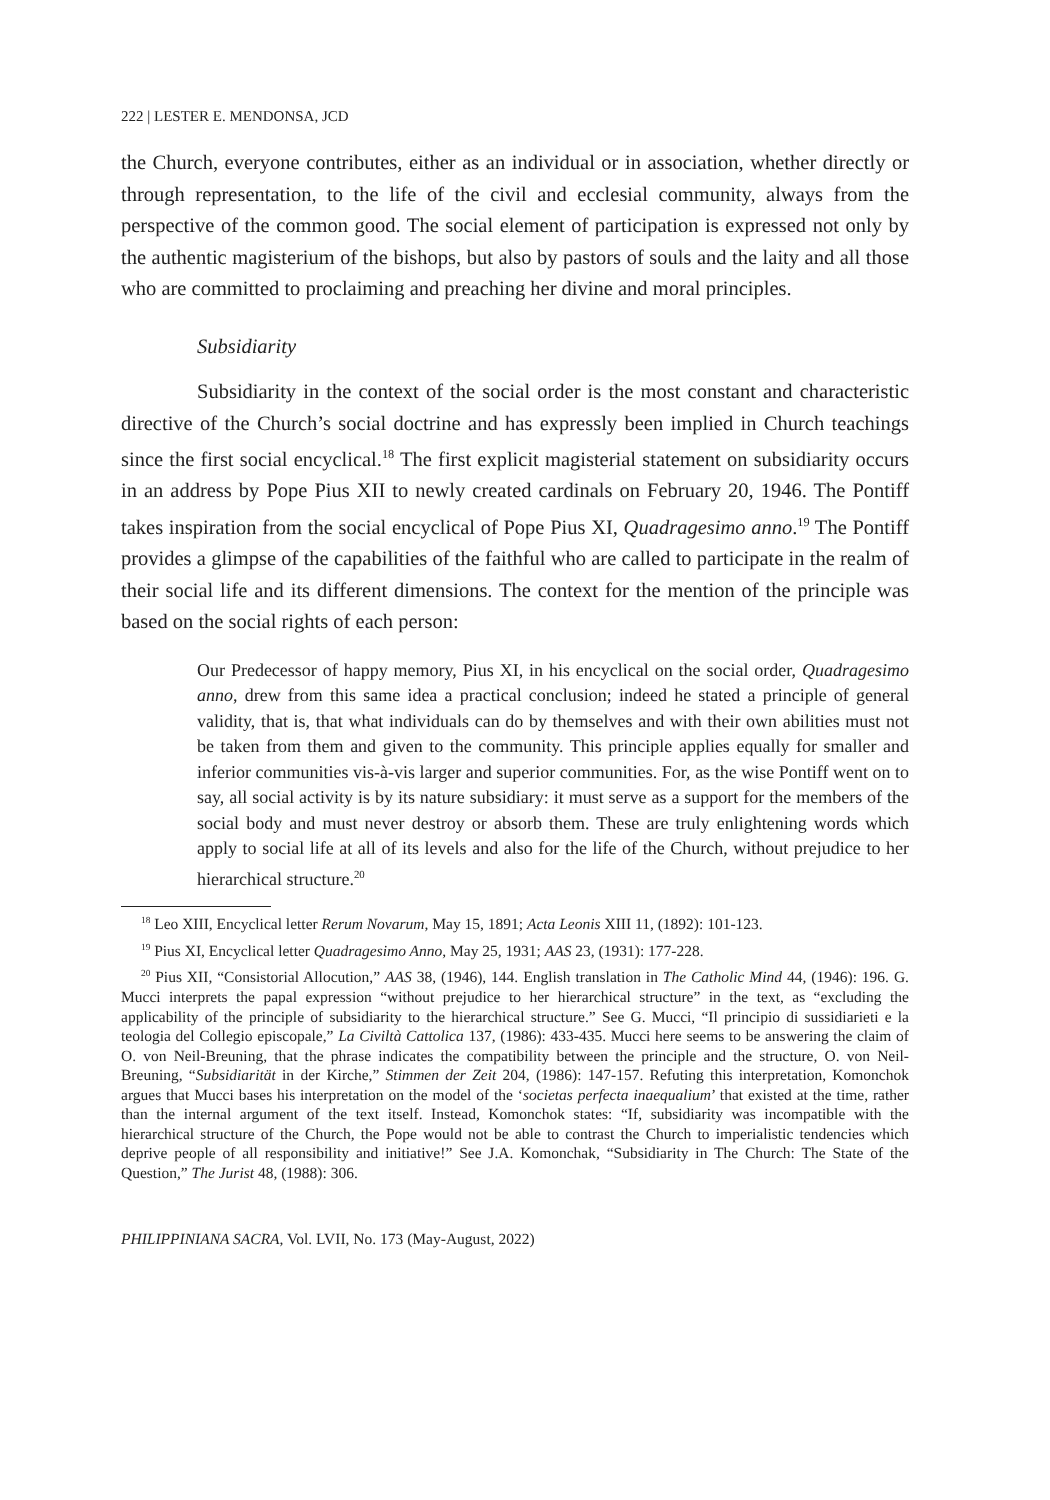222 | LESTER E. MENDONSA, JCD
the Church, everyone contributes, either as an individual or in association, whether directly or through representation, to the life of the civil and ecclesial community, always from the perspective of the common good. The social element of participation is expressed not only by the authentic magisterium of the bishops, but also by pastors of souls and the laity and all those who are committed to proclaiming and preaching her divine and moral principles.
Subsidiarity
Subsidiarity in the context of the social order is the most constant and characteristic directive of the Church’s social doctrine and has expressly been implied in Church teachings since the first social encyclical.<sup>18</sup> The first explicit magisterial statement on subsidiarity occurs in an address by Pope Pius XII to newly created cardinals on February 20, 1946. The Pontiff takes inspiration from the social encyclical of Pope Pius XI, Quadragesimo anno.<sup>19</sup> The Pontiff provides a glimpse of the capabilities of the faithful who are called to participate in the realm of their social life and its different dimensions. The context for the mention of the principle was based on the social rights of each person:
Our Predecessor of happy memory, Pius XI, in his encyclical on the social order, Quadragesimo anno, drew from this same idea a practical conclusion; indeed he stated a principle of general validity, that is, that what individuals can do by themselves and with their own abilities must not be taken from them and given to the community. This principle applies equally for smaller and inferior communities vis-à-vis larger and superior communities. For, as the wise Pontiff went on to say, all social activity is by its nature subsidiary: it must serve as a support for the members of the social body and must never destroy or absorb them. These are truly enlightening words which apply to social life at all of its levels and also for the life of the Church, without prejudice to her hierarchical structure.<sup>20</sup>
<sup>18</sup> Leo XIII, Encyclical letter Rerum Novarum, May 15, 1891; Acta Leonis XIII 11, (1892): 101-123.
<sup>19</sup> Pius XI, Encyclical letter Quadragesimo Anno, May 25, 1931; AAS 23, (1931): 177-228.
<sup>20</sup> Pius XII, “Consistorial Allocution,” AAS 38, (1946), 144. English translation in The Catholic Mind 44, (1946): 196. G. Mucci interprets the papal expression “without prejudice to her hierarchical structure” in the text, as “excluding the applicability of the principle of subsidiarity to the hierarchical structure.” See G. Mucci, “Il principio di sussidiarieti e la teologia del Collegio episcopale,” La Civiltà Cattolica 137, (1986): 433-435. Mucci here seems to be answering the claim of O. von Neil-Breuning, that the phrase indicates the compatibility between the principle and the structure, O. von Neil-Breuning, “Subsidiarität in der Kirche,” Stimmen der Zeit 204, (1986): 147-157. Refuting this interpretation, Komonchok argues that Mucci bases his interpretation on the model of the ‘societas perfecta inaequalium’ that existed at the time, rather than the internal argument of the text itself. Instead, Komonchok states: “If, subsidiarity was incompatible with the hierarchical structure of the Church, the Pope would not be able to contrast the Church to imperialistic tendencies which deprive people of all responsibility and initiative!” See J.A. Komonchak, “Subsidiarity in The Church: The State of the Question,” The Jurist 48, (1988): 306.
PHILIPPINIANA SACRA, Vol. LVII, No. 173 (May-August, 2022)